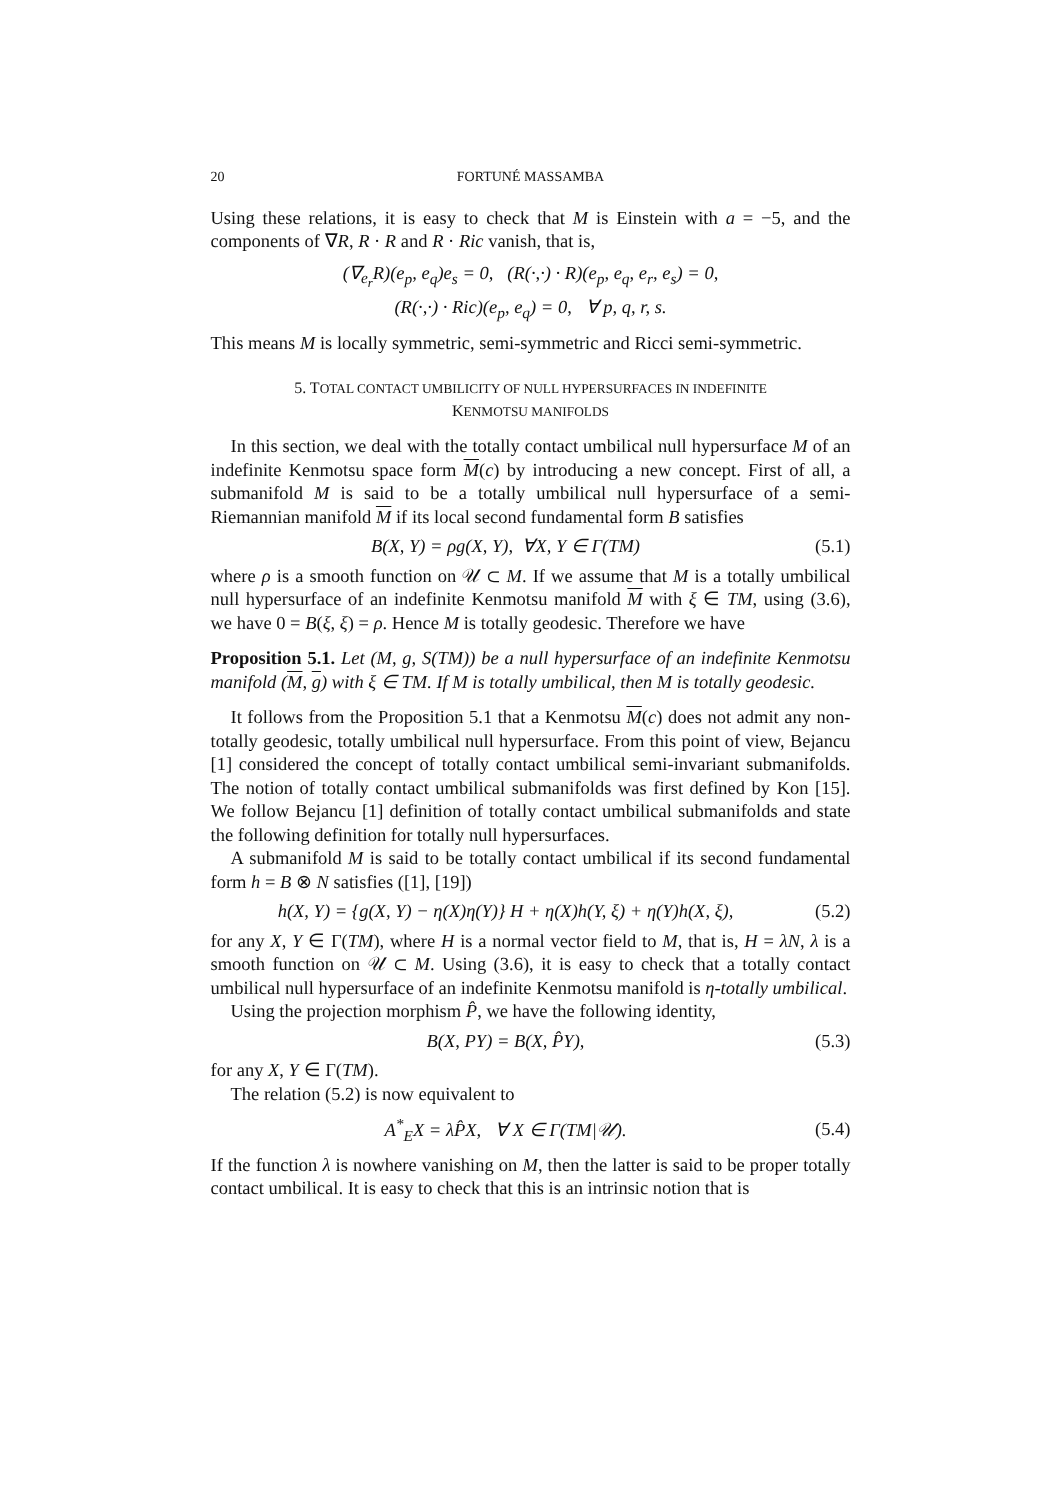20 FORTUNÉ MASSAMBA
Using these relations, it is easy to check that M is Einstein with a = −5, and the components of ∇R, R · R and R · Ric vanish, that is,
(∇<sub>e<sub>r</sub></sub>R)(e<sub>p</sub>, e<sub>q</sub>)e<sub>s</sub> = 0, (R(·,·) · R)(e<sub>p</sub>, e<sub>q</sub>, e<sub>r</sub>, e<sub>s</sub>) = 0,
(R(·,·) · Ric)(e<sub>p</sub>, e<sub>q</sub>) = 0, ∀ p, q, r, s.
This means M is locally symmetric, semi-symmetric and Ricci semi-symmetric.
5. TOTAL CONTACT UMBILICITY OF NULL HYPERSURFACES IN INDEFINITE
KENMOTSU MANIFOLDS
In this section, we deal with the totally contact umbilical null hypersurface M of an indefinite Kenmotsu space form M(c) by introducing a new concept. First of all, a submanifold M is said to be a totally umbilical null hypersurface of a semi-Riemannian manifold M if its local second fundamental form B satisfies
B(X, Y) = ρg(X, Y), ∀X, Y ∈ Γ(TM) (5.1)
where ρ is a smooth function on 𝒰 ⊂ M. If we assume that M is a totally umbilical null hypersurface of an indefinite Kenmotsu manifold M with ξ ∈ TM, using (3.6), we have 0 = B(ξ, ξ) = ρ. Hence M is totally geodesic. Therefore we have
Proposition 5.1. Let (M, g, S(TM)) be a null hypersurface of an indefinite Kenmotsu manifold (M, g) with ξ ∈ TM. If M is totally umbilical, then M is totally geodesic.
It follows from the Proposition 5.1 that a Kenmotsu M(c) does not admit any non-totally geodesic, totally umbilical null hypersurface. From this point of view, Bejancu [1] considered the concept of totally contact umbilical semi-invariant submanifolds. The notion of totally contact umbilical submanifolds was first defined by Kon [15]. We follow Bejancu [1] definition of totally contact umbilical submanifolds and state the following definition for totally null hypersurfaces.
A submanifold M is said to be totally contact umbilical if its second fundamental form h = B ⊗ N satisfies ([1], [19])
h(X, Y) = {g(X, Y) − η(X)η(Y)} H + η(X)h(Y, ξ) + η(Y)h(X, ξ), (5.2)
for any X, Y ∈ Γ(TM), where H is a normal vector field to M, that is, H = λN, λ is a smooth function on 𝒰 ⊂ M. Using (3.6), it is easy to check that a totally contact umbilical null hypersurface of an indefinite Kenmotsu manifold is η-totally umbilical.
Using the projection morphism P̂, we have the following identity,
B(X, PY) = B(X, P̂Y), (5.3)
for any X, Y ∈ Γ(TM).
The relation (5.2) is now equivalent to
A<sup>*</sup><sub>E</sub>X = λP̂X, ∀ X ∈ Γ(TM|𝒰). (5.4)
If the function λ is nowhere vanishing on M, then the latter is said to be proper totally contact umbilical. It is easy to check that this is an intrinsic notion that is